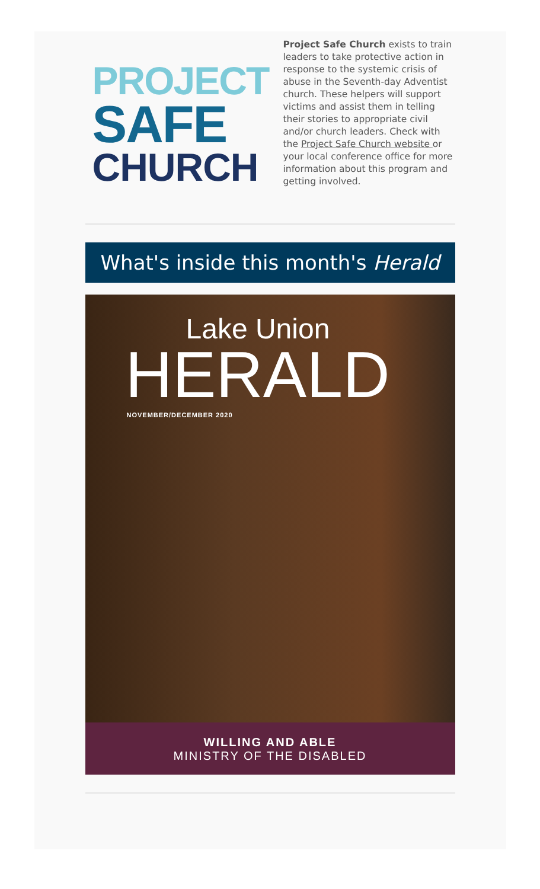PROJECT
SAFE
CHURCH
Project Safe Church exists to train leaders to take protective action in response to the systemic crisis of abuse in the Seventh-day Adventist church. These helpers will support victims and assist them in telling their stories to appropriate civil and/or church leaders. Check with the Project Safe Church website or your local conference office for more information about this program and getting involved.
What's inside this month's Herald
Lake Union
HERALD
NOVEMBER/DECEMBER 2020
WILLING AND ABLE
MINISTRY OF THE DISABLED